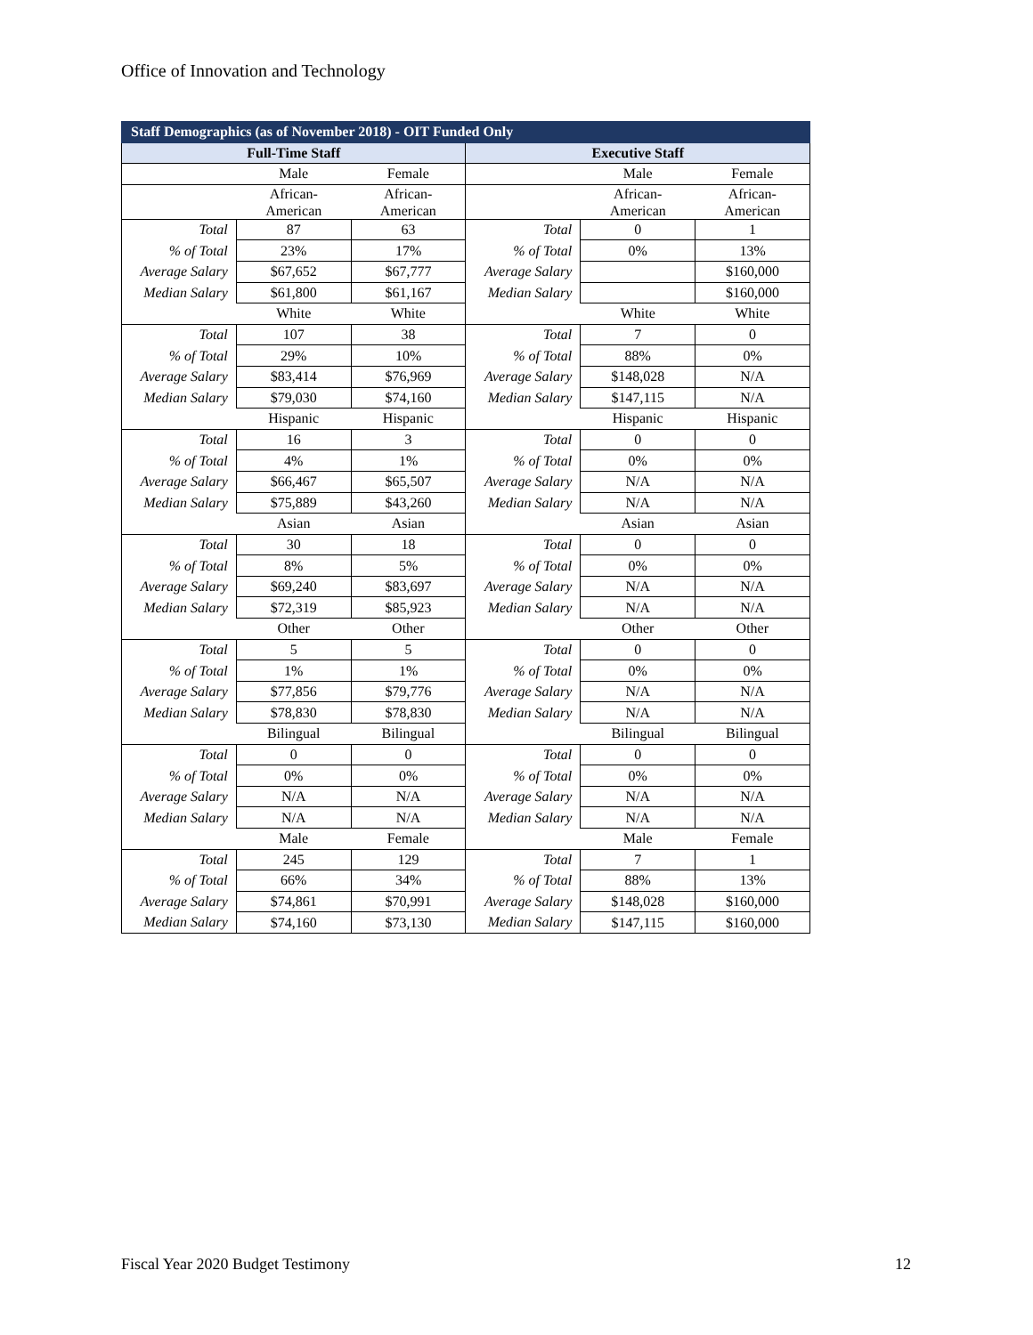Office of Innovation and Technology
| Staff Demographics (as of November 2018) - OIT Funded Only | | | | | |
| --- | --- | --- | --- | --- | --- |
| Full-Time Staff | | | Executive Staff | | |
| | Male | Female | | Male | Female |
| | African- American | African- American | | African- American | African- American |
| Total | 87 | 63 | Total | 0 | 1 |
| % of Total | 23% | 17% | % of Total | 0% | 13% |
| Average Salary | $67,652 | $67,777 | Average Salary | | $160,000 |
| Median Salary | $61,800 | $61,167 | Median Salary | | $160,000 |
| | White | White | | White | White |
| Total | 107 | 38 | Total | 7 | 0 |
| % of Total | 29% | 10% | % of Total | 88% | 0% |
| Average Salary | $83,414 | $76,969 | Average Salary | $148,028 | N/A |
| Median Salary | $79,030 | $74,160 | Median Salary | $147,115 | N/A |
| | Hispanic | Hispanic | | Hispanic | Hispanic |
| Total | 16 | 3 | Total | 0 | 0 |
| % of Total | 4% | 1% | % of Total | 0% | 0% |
| Average Salary | $66,467 | $65,507 | Average Salary | N/A | N/A |
| Median Salary | $75,889 | $43,260 | Median Salary | N/A | N/A |
| | Asian | Asian | | Asian | Asian |
| Total | 30 | 18 | Total | 0 | 0 |
| % of Total | 8% | 5% | % of Total | 0% | 0% |
| Average Salary | $69,240 | $83,697 | Average Salary | N/A | N/A |
| Median Salary | $72,319 | $85,923 | Median Salary | N/A | N/A |
| | Other | Other | | Other | Other |
| Total | 5 | 5 | Total | 0 | 0 |
| % of Total | 1% | 1% | % of Total | 0% | 0% |
| Average Salary | $77,856 | $79,776 | Average Salary | N/A | N/A |
| Median Salary | $78,830 | $78,830 | Median Salary | N/A | N/A |
| | Bilingual | Bilingual | | Bilingual | Bilingual |
| Total | 0 | 0 | Total | 0 | 0 |
| % of Total | 0% | 0% | % of Total | 0% | 0% |
| Average Salary | N/A | N/A | Average Salary | N/A | N/A |
| Median Salary | N/A | N/A | Median Salary | N/A | N/A |
| | Male | Female | | Male | Female |
| Total | 245 | 129 | Total | 7 | 1 |
| % of Total | 66% | 34% | % of Total | 88% | 13% |
| Average Salary | $74,861 | $70,991 | Average Salary | $148,028 | $160,000 |
| Median Salary | $74,160 | $73,130 | Median Salary | $147,115 | $160,000 |
Fiscal Year 2020 Budget Testimony 12